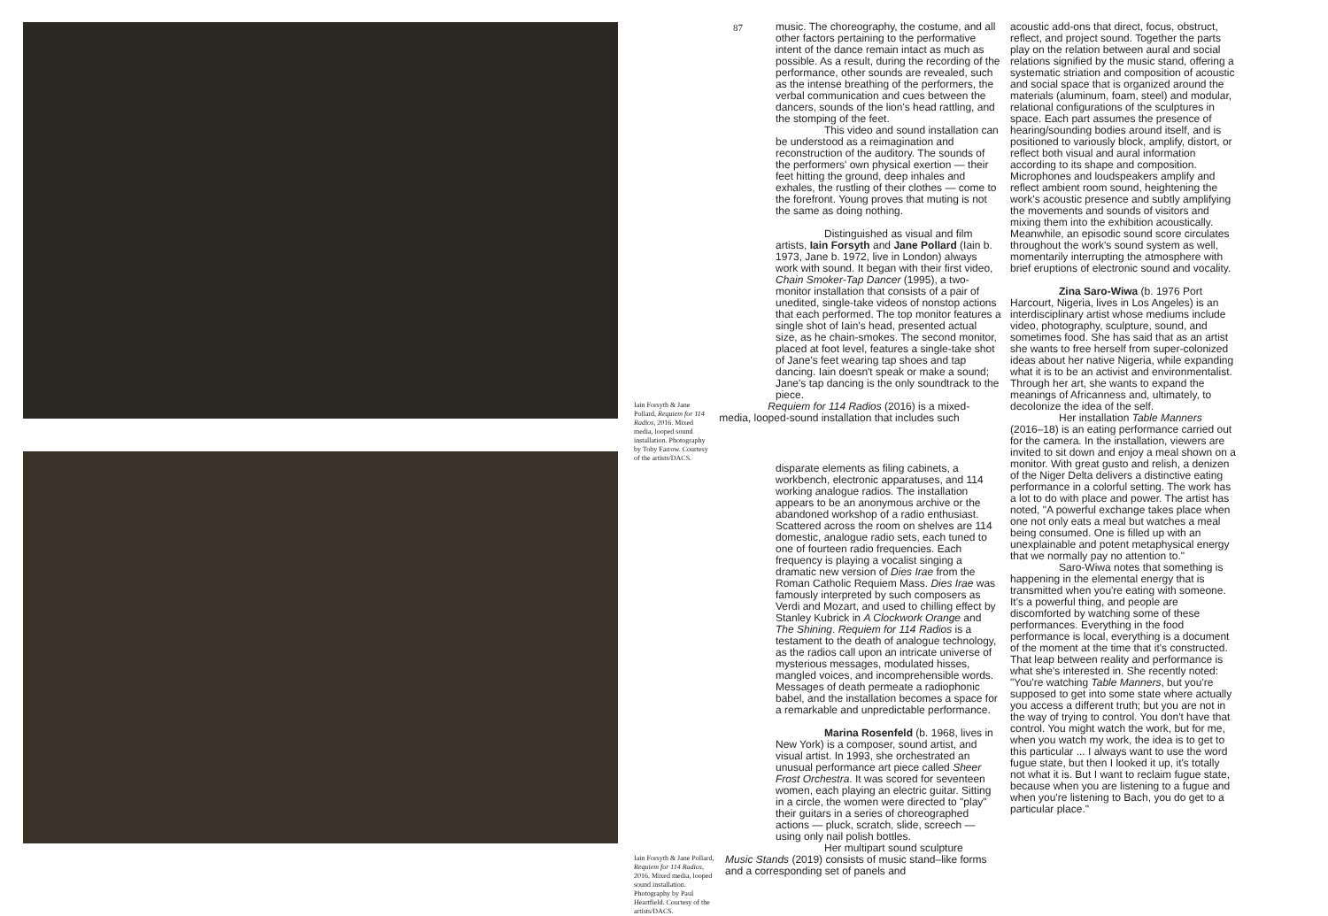87
music. The choreography, the costume, and all other factors pertaining to the performative intent of the dance remain intact as much as possible. As a result, during the recording of the performance, other sounds are revealed, such as the intense breathing of the performers, the verbal communication and cues between the dancers, sounds of the lion's head rattling, and the stomping of the feet.
This video and sound installation can be understood as a reimagination and reconstruction of the auditory. The sounds of the performers' own physical exertion — their feet hitting the ground, deep inhales and exhales, the rustling of their clothes — come to the forefront. Young proves that muting is not the same as doing nothing.
Distinguished as visual and film artists, Iain Forsyth and Jane Pollard (Iain b. 1973, Jane b. 1972, live in London) always work with sound. It began with their first video, Chain Smoker-Tap Dancer (1995), a two-monitor installation that consists of a pair of unedited, single-take videos of nonstop actions that each performed. The top monitor features a single shot of Iain's head, presented actual size, as he chain-smokes. The second monitor, placed at foot level, features a single-take shot of Jane's feet wearing tap shoes and tap dancing. Iain doesn't speak or make a sound; Jane's tap dancing is the only soundtrack to the piece.
Iain Forsyth & Jane Pollard, Requiem for 114 Radios, 2016. Mixed media, looped sound installation. Photography by Toby Farrow. Courtesy of the artists/DACS.
Requiem for 114 Radios (2016) is a mixed-media, looped-sound installation that includes such
disparate elements as filing cabinets, a workbench, electronic apparatuses, and 114 working analogue radios. The installation appears to be an anonymous archive or the abandoned workshop of a radio enthusiast. Scattered across the room on shelves are 114 domestic, analogue radio sets, each tuned to one of fourteen radio frequencies. Each frequency is playing a vocalist singing a dramatic new version of Dies Irae from the Roman Catholic Requiem Mass. Dies Irae was famously interpreted by such composers as Verdi and Mozart, and used to chilling effect by Stanley Kubrick in A Clockwork Orange and The Shining. Requiem for 114 Radios is a testament to the death of analogue technology, as the radios call upon an intricate universe of mysterious messages, modulated hisses, mangled voices, and incomprehensible words. Messages of death permeate a radiophonic babel, and the installation becomes a space for a remarkable and unpredictable performance.
Marina Rosenfeld (b. 1968, lives in New York) is a composer, sound artist, and visual artist. In 1993, she orchestrated an unusual performance art piece called Sheer Frost Orchestra. It was scored for seventeen women, each playing an electric guitar. Sitting in a circle, the women were directed to "play" their guitars in a series of choreographed actions — pluck, scratch, slide, screech — using only nail polish bottles.
Her multipart sound sculpture
Iain Forsyth & Jane Pollard, Requiem for 114 Radios, 2016. Mixed media, looped sound installation. Photography by Paul Heartfield. Courtesy of the artists/DACS.
Music Stands (2019) consists of music stand–like forms and a corresponding set of panels and
acoustic add-ons that direct, focus, obstruct, reflect, and project sound. Together the parts play on the relation between aural and social relations signified by the music stand, offering a systematic striation and composition of acoustic and social space that is organized around the materials (aluminum, foam, steel) and modular, relational configurations of the sculptures in space. Each part assumes the presence of hearing/sounding bodies around itself, and is positioned to variously block, amplify, distort, or reflect both visual and aural information according to its shape and composition. Microphones and loudspeakers amplify and reflect ambient room sound, heightening the work's acoustic presence and subtly amplifying the movements and sounds of visitors and mixing them into the exhibition acoustically. Meanwhile, an episodic sound score circulates throughout the work's sound system as well, momentarily interrupting the atmosphere with brief eruptions of electronic sound and vocality.
Zina Saro-Wiwa (b. 1976 Port Harcourt, Nigeria, lives in Los Angeles) is an interdisciplinary artist whose mediums include video, photography, sculpture, sound, and sometimes food. She has said that as an artist she wants to free herself from super-colonized ideas about her native Nigeria, while expanding what it is to be an activist and environmentalist. Through her art, she wants to expand the meanings of Africanness and, ultimately, to decolonize the idea of the self.
Her installation Table Manners (2016–18) is an eating performance carried out for the camera. In the installation, viewers are invited to sit down and enjoy a meal shown on a monitor. With great gusto and relish, a denizen of the Niger Delta delivers a distinctive eating performance in a colorful setting. The work has a lot to do with place and power. The artist has noted, "A powerful exchange takes place when one not only eats a meal but watches a meal being consumed. One is filled up with an unexplainable and potent metaphysical energy that we normally pay no attention to."
Saro-Wiwa notes that something is happening in the elemental energy that is transmitted when you're eating with someone. It's a powerful thing, and people are discomforted by watching some of these performances. Everything in the food performance is local, everything is a document of the moment at the time that it's constructed. That leap between reality and performance is what she's interested in. She recently noted: "You're watching Table Manners, but you're supposed to get into some state where actually you access a different truth; but you are not in the way of trying to control. You don't have that control. You might watch the work, but for me, when you watch my work, the idea is to get to this particular ... I always want to use the word fugue state, but then I looked it up, it's totally not what it is. But I want to reclaim fugue state, because when you are listening to a fugue and when you're listening to Bach, you do get to a particular place."